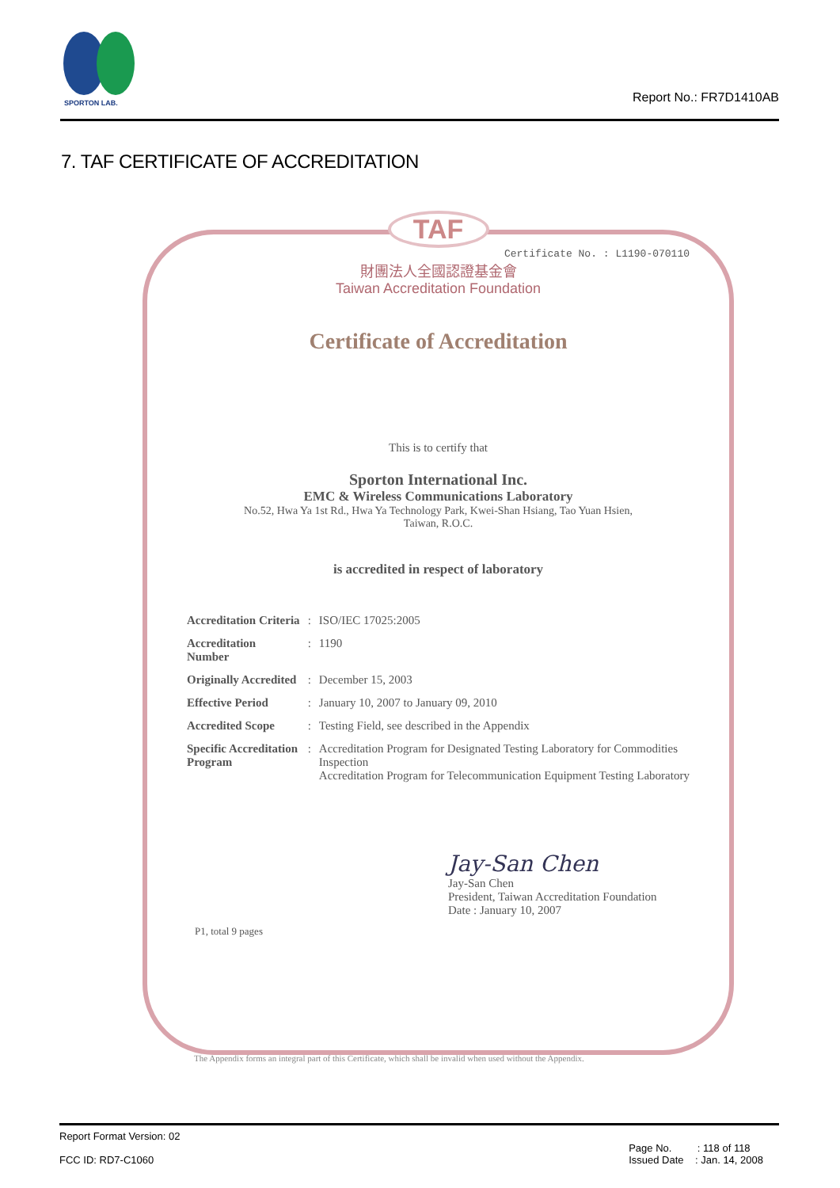SPORTON LAB.
Report No.: FR7D1410AB
7. TAF CERTIFICATE OF ACCREDITATION
TAF
Certificate No. : L1190-070110
財團法人全國認證基金會
Taiwan Accreditation Foundation
Certificate of Accreditation
This is to certify that
Sporton International Inc.
EMC & Wireless Communications Laboratory
No.52, Hwa Ya 1st Rd., Hwa Ya Technology Park, Kwei-Shan Hsiang, Tao Yuan Hsien,
Taiwan, R.O.C.
is accredited in respect of laboratory
| Accreditation Criteria | : | ISO/IEC 17025:2005 |
| Accreditation Number | : | 1190 |
| Originally Accredited | : | December 15, 2003 |
| Effective Period | : | January 10, 2007 to January 09, 2010 |
| Accredited Scope | : | Testing Field, see described in the Appendix |
| Specific Accreditation Program | : | Accreditation Program for Designated Testing Laboratory for Commodities Inspection Accreditation Program for Telecommunication Equipment Testing Laboratory |
Jay-San Chen
Jay-San Chen
President, Taiwan Accreditation Foundation
Date : January 10, 2007
P1, total 9 pages
The Appendix forms an integral part of this Certificate, which shall be invalid when used without the Appendix.
Report Format Version: 02
FCC ID: RD7-C1060
Page No. : 118 of 118
Issued Date : Jan. 14, 2008